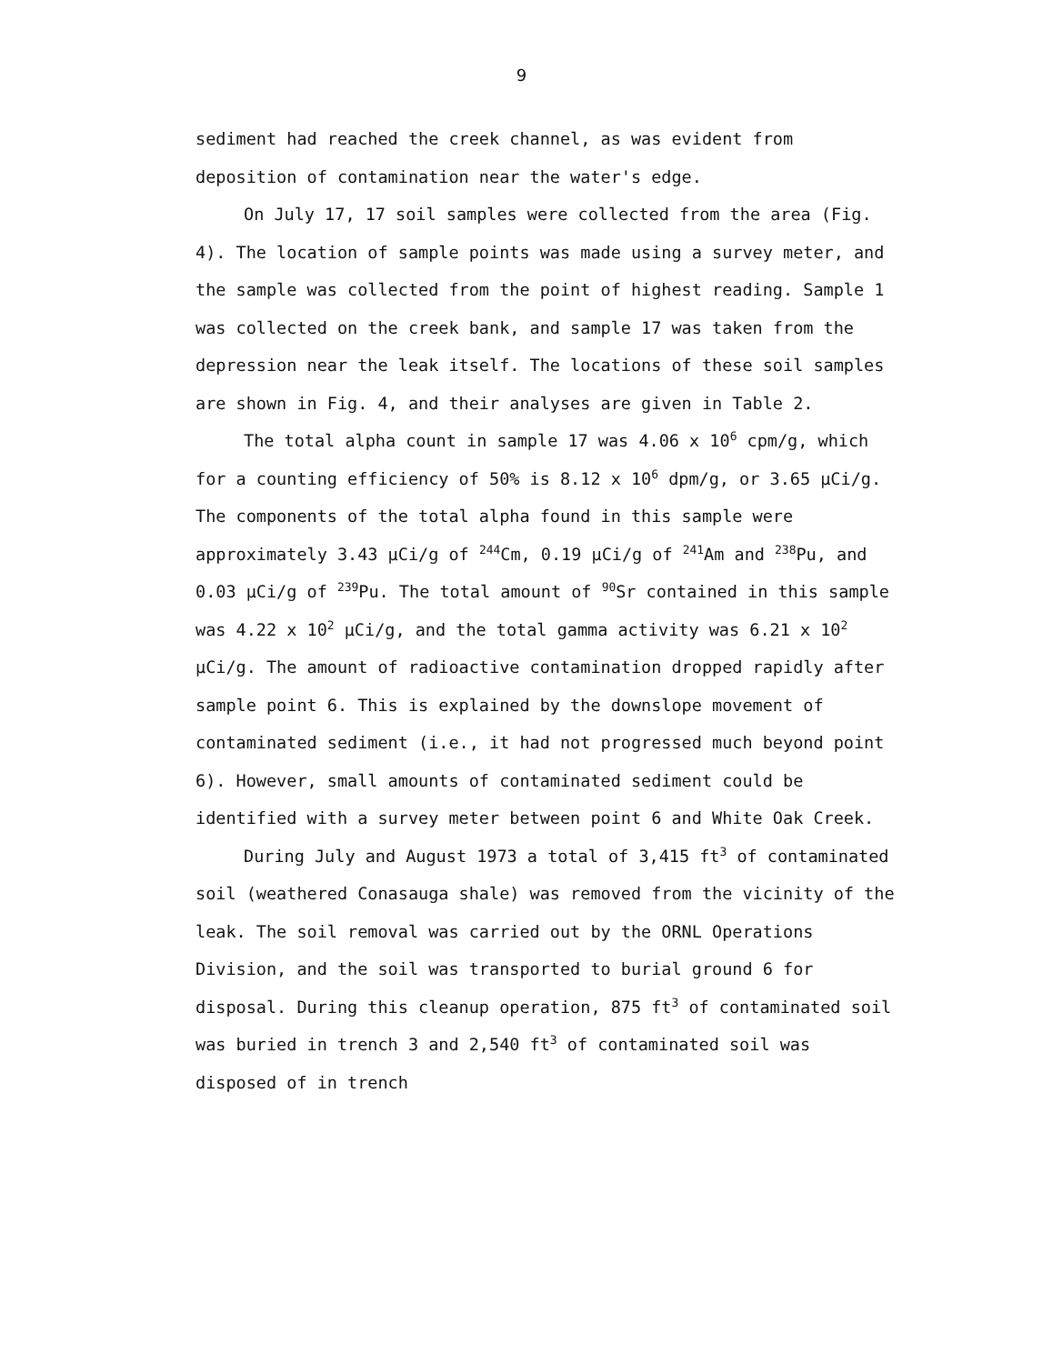9
sediment had reached the creek channel, as was evident from deposition of contamination near the water's edge.
On July 17, 17 soil samples were collected from the area (Fig. 4). The location of sample points was made using a survey meter, and the sample was collected from the point of highest reading. Sample 1 was collected on the creek bank, and sample 17 was taken from the depression near the leak itself. The locations of these soil samples are shown in Fig. 4, and their analyses are given in Table 2.
The total alpha count in sample 17 was 4.06 x 10<sup>6</sup> cpm/g, which for a counting efficiency of 50% is 8.12 x 10<sup>6</sup> dpm/g, or 3.65 µCi/g. The components of the total alpha found in this sample were approximately 3.43 µCi/g of <sup>244</sup>Cm, 0.19 µCi/g of <sup>241</sup>Am and <sup>238</sup>Pu, and 0.03 µCi/g of <sup>239</sup>Pu. The total amount of <sup>90</sup>Sr contained in this sample was 4.22 x 10<sup>2</sup> µCi/g, and the total gamma activity was 6.21 x 10<sup>2</sup> µCi/g. The amount of radioactive contamination dropped rapidly after sample point 6. This is explained by the downslope movement of contaminated sediment (i.e., it had not progressed much beyond point 6). However, small amounts of contaminated sediment could be identified with a survey meter between point 6 and White Oak Creek.
During July and August 1973 a total of 3,415 ft<sup>3</sup> of contaminated soil (weathered Conasauga shale) was removed from the vicinity of the leak. The soil removal was carried out by the ORNL Operations Division, and the soil was transported to burial ground 6 for disposal. During this cleanup operation, 875 ft<sup>3</sup> of contaminated soil was buried in trench 3 and 2,540 ft<sup>3</sup> of contaminated soil was disposed of in trench